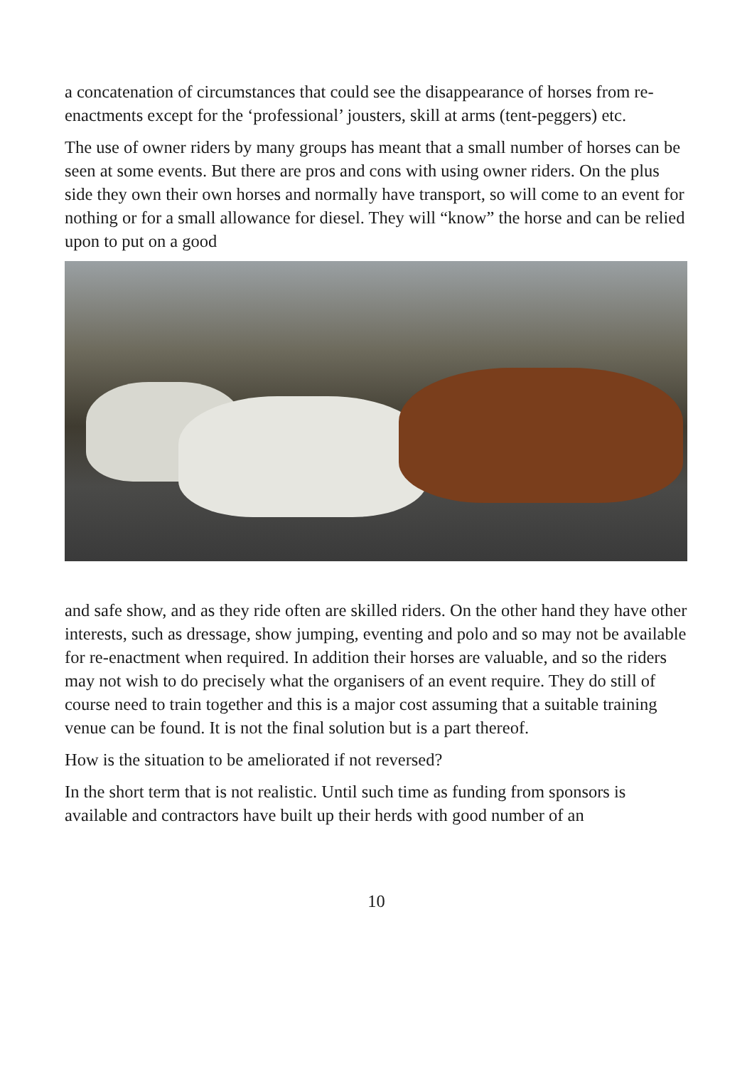a concatenation of circumstances that could see the disappearance of horses from re-enactments except for the ‘professional’ jousters, skill at arms (tent-peggers) etc.
The use of owner riders by many groups has meant that a small number of horses can be seen at some events. But there are pros and cons with using owner riders. On the plus side they own their own horses and normally have transport, so will come to an event for nothing or for a small allowance for diesel. They will “know” the horse and can be relied upon to put on a good
and safe show, and as they ride often are skilled riders. On the other hand they have other interests, such as dressage, show jumping, eventing and polo and so may not be available for re-enactment when required. In addition their horses are valuable, and so the riders may not wish to do precisely what the organisers of an event require. They do still of course need to train together and this is a major cost assuming that a suitable training venue can be found. It is not the final solution but is a part thereof.
How is the situation to be ameliorated if not reversed?
In the short term that is not realistic. Until such time as funding from sponsors is available and contractors have built up their herds with good number of an
10